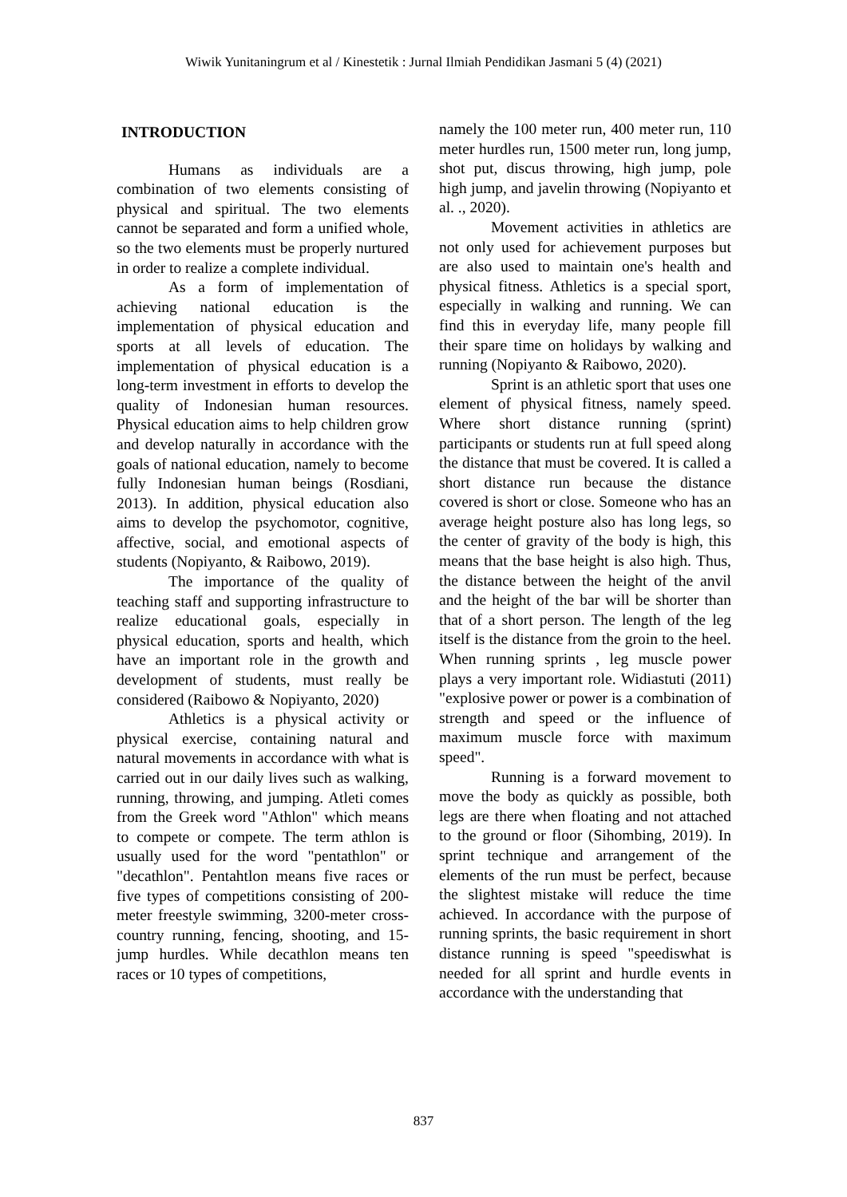Wiwik Yunitaningrum et al / Kinestetik : Jurnal Ilmiah Pendidikan Jasmani 5 (4) (2021)
INTRODUCTION
Humans as individuals are a combination of two elements consisting of physical and spiritual. The two elements cannot be separated and form a unified whole, so the two elements must be properly nurtured in order to realize a complete individual.
As a form of implementation of achieving national education is the implementation of physical education and sports at all levels of education. The implementation of physical education is a long-term investment in efforts to develop the quality of Indonesian human resources. Physical education aims to help children grow and develop naturally in accordance with the goals of national education, namely to become fully Indonesian human beings (Rosdiani, 2013). In addition, physical education also aims to develop the psychomotor, cognitive, affective, social, and emotional aspects of students (Nopiyanto, & Raibowo, 2019).
The importance of the quality of teaching staff and supporting infrastructure to realize educational goals, especially in physical education, sports and health, which have an important role in the growth and development of students, must really be considered (Raibowo & Nopiyanto, 2020)
Athletics is a physical activity or physical exercise, containing natural and natural movements in accordance with what is carried out in our daily lives such as walking, running, throwing, and jumping. Atleti comes from the Greek word "Athlon" which means to compete or compete. The term athlon is usually used for the word "pentathlon" or "decathlon". Pentahtlon means five races or five types of competitions consisting of 200-meter freestyle swimming, 3200-meter cross-country running, fencing, shooting, and 15-jump hurdles. While decathlon means ten races or 10 types of competitions,
namely the 100 meter run, 400 meter run, 110 meter hurdles run, 1500 meter run, long jump, shot put, discus throwing, high jump, pole high jump, and javelin throwing (Nopiyanto et al. ., 2020).
Movement activities in athletics are not only used for achievement purposes but are also used to maintain one's health and physical fitness. Athletics is a special sport, especially in walking and running. We can find this in everyday life, many people fill their spare time on holidays by walking and running (Nopiyanto & Raibowo, 2020).
Sprint is an athletic sport that uses one element of physical fitness, namely speed. Where short distance running (sprint) participants or students run at full speed along the distance that must be covered. It is called a short distance run because the distance covered is short or close. Someone who has an average height posture also has long legs, so the center of gravity of the body is high, this means that the base height is also high. Thus, the distance between the height of the anvil and the height of the bar will be shorter than that of a short person. The length of the leg itself is the distance from the groin to the heel. When running sprints , leg muscle power plays a very important role. Widiastuti (2011) "explosive power or power is a combination of strength and speed or the influence of maximum muscle force with maximum speed".
Running is a forward movement to move the body as quickly as possible, both legs are there when floating and not attached to the ground or floor (Sihombing, 2019). In sprint technique and arrangement of the elements of the run must be perfect, because the slightest mistake will reduce the time achieved. In accordance with the purpose of running sprints, the basic requirement in short distance running is speed "speediswhat is needed for all sprint and hurdle events in accordance with the understanding that
837